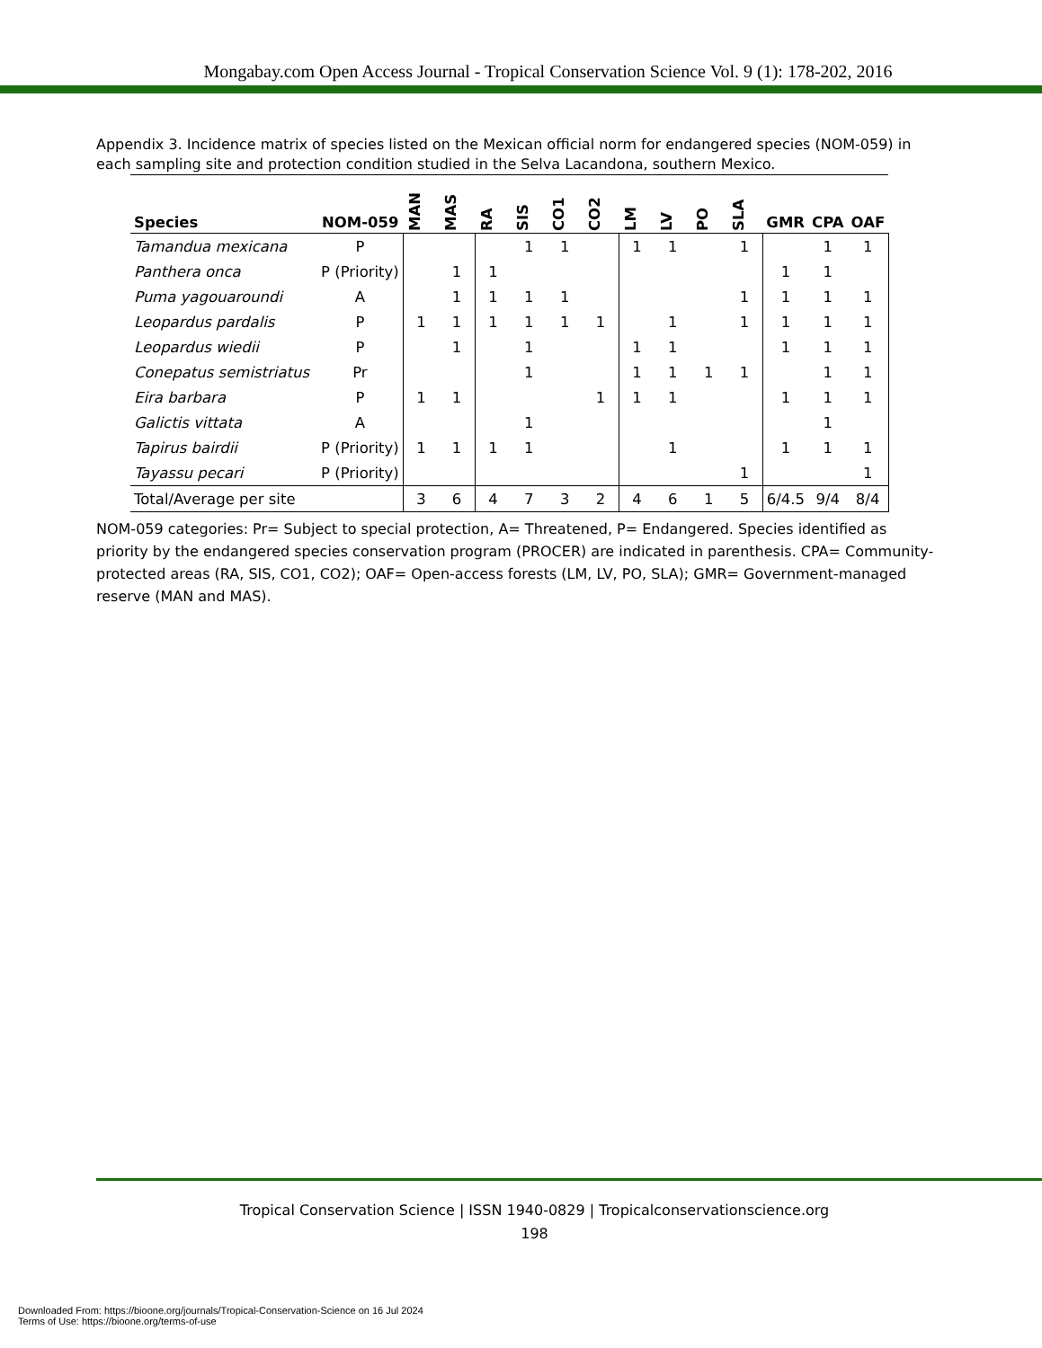Mongabay.com Open Access Journal - Tropical Conservation Science Vol. 9 (1): 178-202, 2016
Appendix 3. Incidence matrix of species listed on the Mexican official norm for endangered species (NOM-059) in each sampling site and protection condition studied in the Selva Lacandona, southern Mexico.
| Species | NOM-059 | MAN | MAS | RA | SIS | CO1 | CO2 | LM | LV | PO | SLA | GMR | CPA | OAF |
| --- | --- | --- | --- | --- | --- | --- | --- | --- | --- | --- | --- | --- | --- | --- |
| Tamandua mexicana | P | | | | 1 | 1 | | 1 | 1 | | 1 | | 1 | 1 |
| Panthera onca | P (Priority) | | 1 | 1 | | | | | | | | 1 | 1 | |
| Puma yagouaroundi | A | | 1 | 1 | 1 | 1 | | | | | 1 | 1 | 1 | 1 |
| Leopardus pardalis | P | 1 | 1 | 1 | 1 | 1 | 1 | | 1 | | 1 | 1 | 1 | 1 |
| Leopardus wiedii | P | | 1 | | 1 | | | 1 | 1 | | | 1 | 1 | 1 |
| Conepatus semistriatus | Pr | | | | 1 | | | 1 | 1 | 1 | 1 | | 1 | 1 |
| Eira barbara | P | 1 | 1 | | | | 1 | 1 | 1 | | | 1 | 1 | 1 |
| Galictis vittata | A | | | | 1 | | | | | | | | 1 | |
| Tapirus bairdii | P (Priority) | 1 | 1 | 1 | 1 | | | | 1 | | | 1 | 1 | 1 |
| Tayassu pecari | P (Priority) | | | | | | | | | | 1 | | | 1 |
| Total/Average per site | | 3 | 6 | 4 | 7 | 3 | 2 | 4 | 6 | 1 | 5 | 6/4.5 | 9/4 | 8/4 |
NOM-059 categories: Pr= Subject to special protection, A= Threatened, P= Endangered. Species identified as priority by the endangered species conservation program (PROCER) are indicated in parenthesis. CPA= Community-protected areas (RA, SIS, CO1, CO2); OAF= Open-access forests (LM, LV, PO, SLA); GMR= Government-managed reserve (MAN and MAS).
Tropical Conservation Science | ISSN 1940-0829 | Tropicalconservationscience.org
198
Downloaded From: https://bioone.org/journals/Tropical-Conservation-Science on 16 Jul 2024
Terms of Use: https://bioone.org/terms-of-use